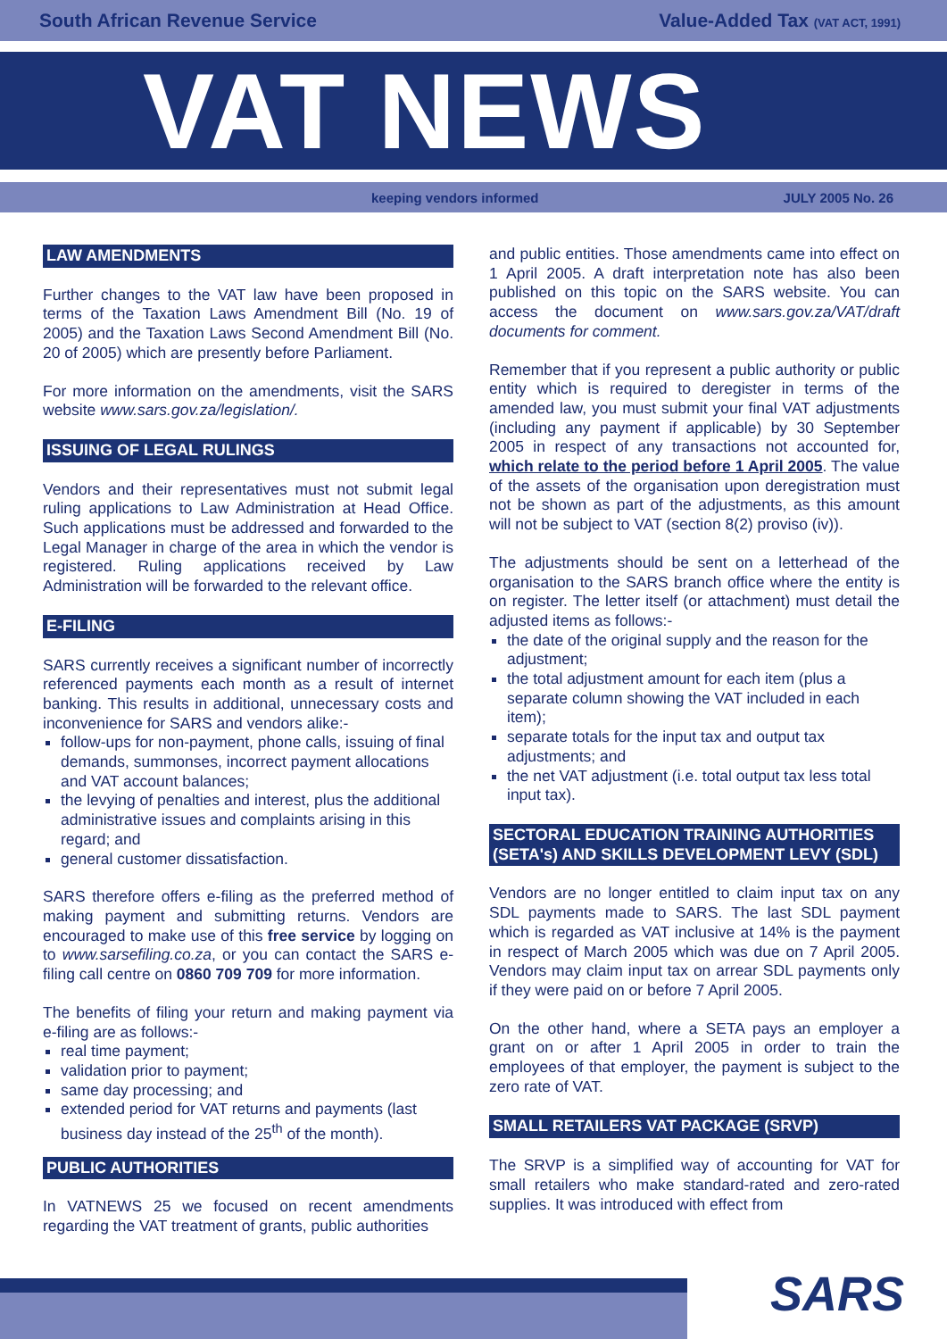South African Revenue Service Value-Added Tax (VAT ACT, 1991)
VAT NEWS
keeping vendors informed JULY 2005 No. 26
LAW AMENDMENTS
Further changes to the VAT law have been proposed in terms of the Taxation Laws Amendment Bill (No. 19 of 2005) and the Taxation Laws Second Amendment Bill (No. 20 of 2005) which are presently before Parliament.
For more information on the amendments, visit the SARS website www.sars.gov.za/legislation/.
ISSUING OF LEGAL RULINGS
Vendors and their representatives must not submit legal ruling applications to Law Administration at Head Office. Such applications must be addressed and forwarded to the Legal Manager in charge of the area in which the vendor is registered. Ruling applications received by Law Administration will be forwarded to the relevant office.
E-FILING
SARS currently receives a significant number of incorrectly referenced payments each month as a result of internet banking. This results in additional, unnecessary costs and inconvenience for SARS and vendors alike:-
follow-ups for non-payment, phone calls, issuing of final demands, summonses, incorrect payment allocations and VAT account balances;
the levying of penalties and interest, plus the additional administrative issues and complaints arising in this regard; and
general customer dissatisfaction.
SARS therefore offers e-filing as the preferred method of making payment and submitting returns. Vendors are encouraged to make use of this free service by logging on to www.sarsefiling.co.za, or you can contact the SARS e-filing call centre on 0860 709 709 for more information.
The benefits of filing your return and making payment via e-filing are as follows:-
real time payment;
validation prior to payment;
same day processing; and
extended period for VAT returns and payments (last business day instead of the 25<sup>th</sup> of the month).
PUBLIC AUTHORITIES
In VATNEWS 25 we focused on recent amendments regarding the VAT treatment of grants, public authorities
and public entities. Those amendments came into effect on 1 April 2005. A draft interpretation note has also been published on this topic on the SARS website. You can access the document on www.sars.gov.za/VAT/draft documents for comment.
Remember that if you represent a public authority or public entity which is required to deregister in terms of the amended law, you must submit your final VAT adjustments (including any payment if applicable) by 30 September 2005 in respect of any transactions not accounted for, which relate to the period before 1 April 2005. The value of the assets of the organisation upon deregistration must not be shown as part of the adjustments, as this amount will not be subject to VAT (section 8(2) proviso (iv)).
The adjustments should be sent on a letterhead of the organisation to the SARS branch office where the entity is on register. The letter itself (or attachment) must detail the adjusted items as follows:-
the date of the original supply and the reason for the adjustment;
the total adjustment amount for each item (plus a separate column showing the VAT included in each item);
separate totals for the input tax and output tax adjustments; and
the net VAT adjustment (i.e. total output tax less total input tax).
SECTORAL EDUCATION TRAINING AUTHORITIES (SETA's) AND SKILLS DEVELOPMENT LEVY (SDL)
Vendors are no longer entitled to claim input tax on any SDL payments made to SARS. The last SDL payment which is regarded as VAT inclusive at 14% is the payment in respect of March 2005 which was due on 7 April 2005. Vendors may claim input tax on arrear SDL payments only if they were paid on or before 7 April 2005.
On the other hand, where a SETA pays an employer a grant on or after 1 April 2005 in order to train the employees of that employer, the payment is subject to the zero rate of VAT.
SMALL RETAILERS VAT PACKAGE (SRVP)
The SRVP is a simplified way of accounting for VAT for small retailers who make standard-rated and zero-rated supplies. It was introduced with effect from
SARS